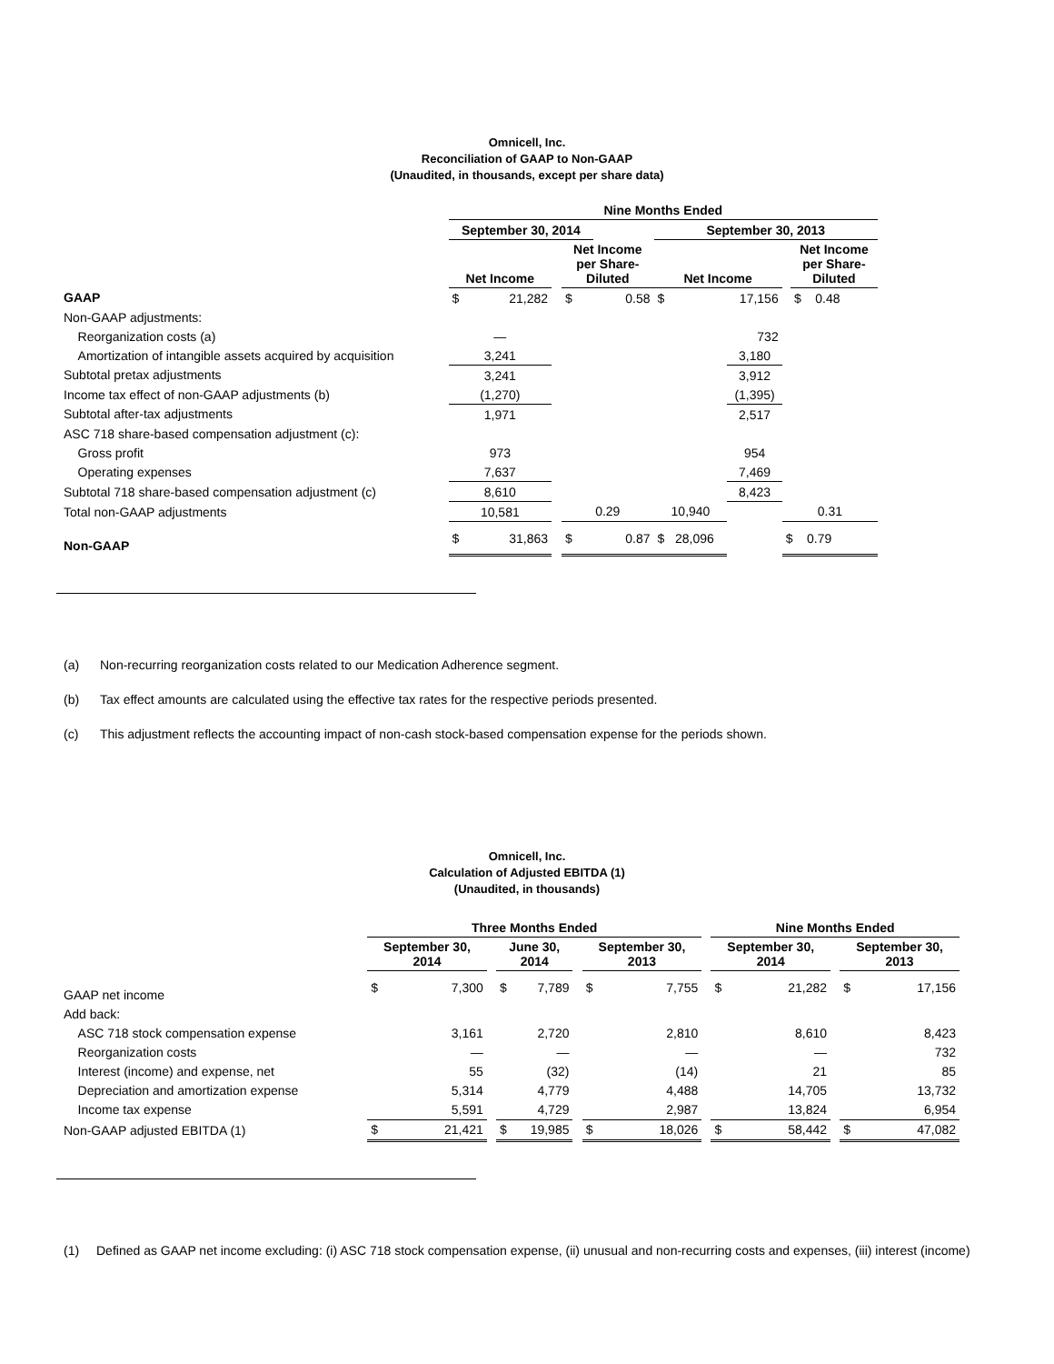Omnicell, Inc.
Reconciliation of GAAP to Non-GAAP
(Unaudited, in thousands, except per share data)
| | Nine Months Ended | | | | | | | | |
| --- | --- | --- | --- | --- | --- | --- | --- | --- | --- |
| | September 30, 2014 | | | | | September 30, 2013 | | | |
| | Net Income | | | Net Income per Share- Diluted | | Net Income | | | Net Income per Share- Diluted |
| GAAP | $ | 21,282 | | $ | 0.58 | $ | 17,156 | | $ 0.48 |
| Non-GAAP adjustments: | | | | | | | | | |
| Reorganization costs (a) | — | | | | | | 732 | | |
| Amortization of intangible assets acquired by acquisition | 3,241 | | | | | | 3,180 | | |
| Subtotal pretax adjustments | 3,241 | | | | | | 3,912 | | |
| Income tax effect of non-GAAP adjustments (b) | (1,270) | | | | | | (1,395) | | |
| Subtotal after-tax adjustments | 1,971 | | | | | | 2,517 | | |
| ASC 718 share-based compensation adjustment (c): | | | | | | | | | |
| Gross profit | 973 | | | | | | 954 | | |
| Operating expenses | 7,637 | | | | | | 7,469 | | |
| Subtotal 718 share-based compensation adjustment (c) | 8,610 | | | | | | 8,423 | | |
| Total non-GAAP adjustments | 10,581 | | | 0.29 | | 10,940 | | 0.31 | |
| Non-GAAP | $ | 31,863 | | $ | 0.87 | $ 28,096 | | $ 0.79 | |
(a) Non-recurring reorganization costs related to our Medication Adherence segment.
(b) Tax effect amounts are calculated using the effective tax rates for the respective periods presented.
(c) This adjustment reflects the accounting impact of non-cash stock-based compensation expense for the periods shown.
Omnicell, Inc.
Calculation of Adjusted EBITDA (1)
(Unaudited, in thousands)
| | Three Months Ended | | | | | | | | | Nine Months Ended | | | | |
| --- | --- | --- | --- | --- | --- | --- | --- | --- | --- | --- | --- | --- | --- | --- |
| | September 30, 2014 | | | June 30, 2014 | | | September 30, 2013 | | | September 30, 2014 | | | September 30, 2013 | |
| GAAP net income | $ | 7,300 | | $ | 7,789 | | $ | 7,755 | | $ | 21,282 | | $ | 17,156 |
| Add back: | | | | | | | | | | | | | | |
| ASC 718 stock compensation expense | | 3,161 | | | 2,720 | | | 2,810 | | | 8,610 | | | 8,423 |
| Reorganization costs | | — | | | — | | | — | | | — | | | 732 |
| Interest (income) and expense, net | | 55 | | | (32) | | | (14) | | | 21 | | | 85 |
| Depreciation and amortization expense | | 5,314 | | | 4,779 | | | 4,488 | | | 14,705 | | | 13,732 |
| Income tax expense | | 5,591 | | | 4,729 | | | 2,987 | | | 13,824 | | | 6,954 |
| Non-GAAP adjusted EBITDA (1) | $ | 21,421 | | $ | 19,985 | | $ | 18,026 | | $ | 58,442 | | $ | 47,082 |
(1) Defined as GAAP net income excluding: (i) ASC 718 stock compensation expense, (ii) unusual and non-recurring costs and expenses, (iii) interest (income)